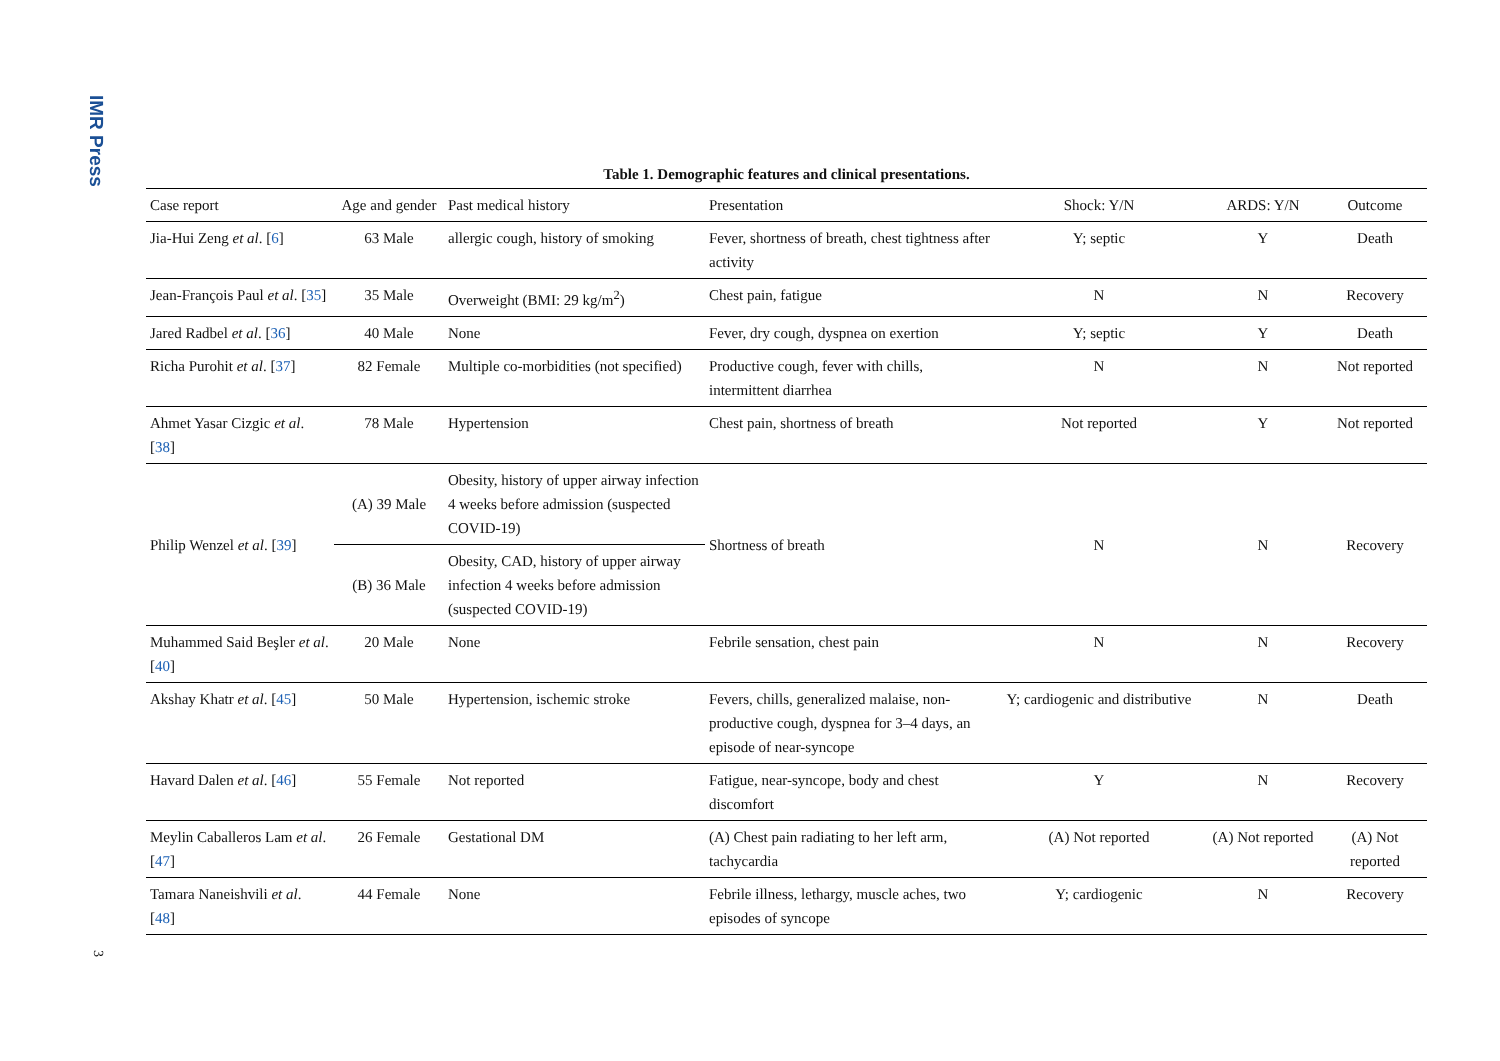IMR Press
Table 1. Demographic features and clinical presentations.
| Case report | Age and gender | Past medical history | Presentation | Shock: Y/N | ARDS: Y/N | Outcome |
| --- | --- | --- | --- | --- | --- | --- |
| Jia-Hui Zeng et al . [ 6 ] | 63 Male | allergic cough, history of smoking | Fever, shortness of breath, chest tightness after activity | Y; septic | Y | Death |
| Jean-François Paul et al . [ 35 ] | 35 Male | Overweight (BMI: 29 kg/m<sup>2</sup>) | Chest pain, fatigue | N | N | Recovery |
| Jared Radbel et al . [ 36 ] | 40 Male | None | Fever, dry cough, dyspnea on exertion | Y; septic | Y | Death |
| Richa Purohit et al . [ 37 ] | 82 Female | Multiple co-morbidities (not specified) | Productive cough, fever with chills, intermittent diarrhea | N | N | Not reported |
| Ahmet Yasar Cizgic et al . [ 38 ] | 78 Male | Hypertension | Chest pain, shortness of breath | Not reported | Y | Not reported |
| Philip Wenzel et al . [ 39 ] | (A) 39 Male | Obesity, history of upper airway infection 4 weeks before admission (suspected COVID-19) | Shortness of breath | N | N | Recovery |
| | (B) 36 Male | Obesity, CAD, history of upper airway infection 4 weeks before admission (suspected COVID-19) | | | | |
| Muhammed Said Beşler et al . [ 40 ] | 20 Male | None | Febrile sensation, chest pain | N | N | Recovery |
| Akshay Khatr et al . [ 45 ] | 50 Male | Hypertension, ischemic stroke | Fevers, chills, generalized malaise, non-productive cough, dyspnea for 3–4 days, an episode of near-syncope | Y; cardiogenic and distributive | N | Death |
| Havard Dalen et al . [ 46 ] | 55 Female | Not reported | Fatigue, near-syncope, body and chest discomfort | Y | N | Recovery |
| Meylin Caballeros Lam et al . [ 47 ] | 26 Female | Gestational DM | (A) Chest pain radiating to her left arm, tachycardia | (A) Not reported | (A) Not reported | (A) Not reported |
| Tamara Naneishvili et al . [ 48 ] | 44 Female | None | Febrile illness, lethargy, muscle aches, two episodes of syncope | Y; cardiogenic | N | Recovery |
3